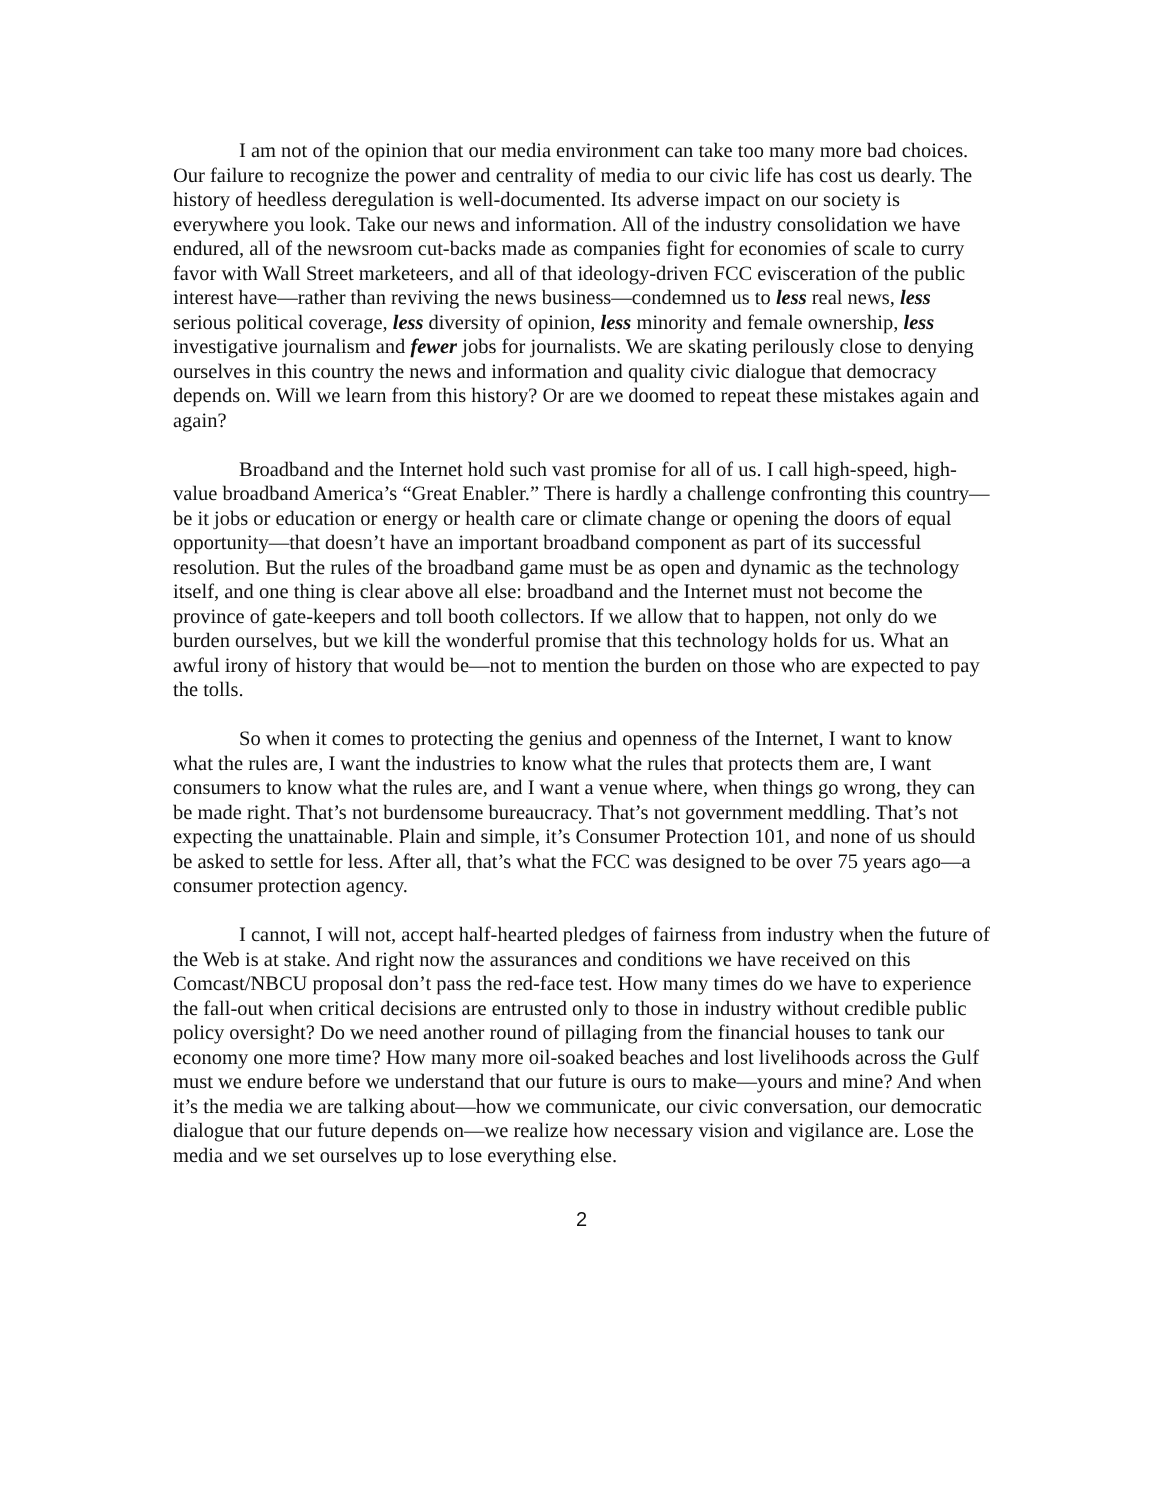I am not of the opinion that our media environment can take too many more bad choices. Our failure to recognize the power and centrality of media to our civic life has cost us dearly. The history of heedless deregulation is well-documented. Its adverse impact on our society is everywhere you look. Take our news and information. All of the industry consolidation we have endured, all of the newsroom cut-backs made as companies fight for economies of scale to curry favor with Wall Street marketeers, and all of that ideology-driven FCC evisceration of the public interest have—rather than reviving the news business—condemned us to less real news, less serious political coverage, less diversity of opinion, less minority and female ownership, less investigative journalism and fewer jobs for journalists. We are skating perilously close to denying ourselves in this country the news and information and quality civic dialogue that democracy depends on. Will we learn from this history? Or are we doomed to repeat these mistakes again and again?
Broadband and the Internet hold such vast promise for all of us. I call high-speed, high-value broadband America’s “Great Enabler.” There is hardly a challenge confronting this country—be it jobs or education or energy or health care or climate change or opening the doors of equal opportunity—that doesn’t have an important broadband component as part of its successful resolution. But the rules of the broadband game must be as open and dynamic as the technology itself, and one thing is clear above all else: broadband and the Internet must not become the province of gate-keepers and toll booth collectors. If we allow that to happen, not only do we burden ourselves, but we kill the wonderful promise that this technology holds for us. What an awful irony of history that would be—not to mention the burden on those who are expected to pay the tolls.
So when it comes to protecting the genius and openness of the Internet, I want to know what the rules are, I want the industries to know what the rules that protects them are, I want consumers to know what the rules are, and I want a venue where, when things go wrong, they can be made right. That’s not burdensome bureaucracy. That’s not government meddling. That’s not expecting the unattainable. Plain and simple, it’s Consumer Protection 101, and none of us should be asked to settle for less. After all, that’s what the FCC was designed to be over 75 years ago—a consumer protection agency.
I cannot, I will not, accept half-hearted pledges of fairness from industry when the future of the Web is at stake. And right now the assurances and conditions we have received on this Comcast/NBCU proposal don’t pass the red-face test. How many times do we have to experience the fall-out when critical decisions are entrusted only to those in industry without credible public policy oversight? Do we need another round of pillaging from the financial houses to tank our economy one more time? How many more oil-soaked beaches and lost livelihoods across the Gulf must we endure before we understand that our future is ours to make—yours and mine? And when it’s the media we are talking about—how we communicate, our civic conversation, our democratic dialogue that our future depends on—we realize how necessary vision and vigilance are. Lose the media and we set ourselves up to lose everything else.
2